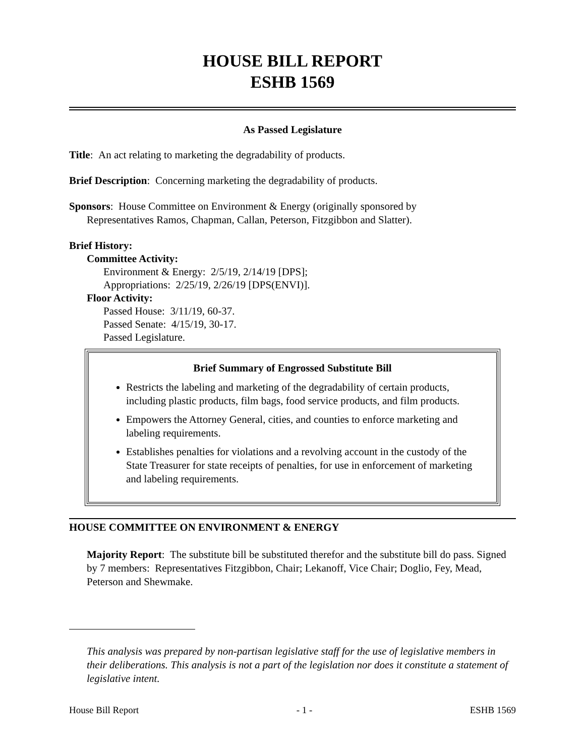HOUSE BILL REPORT
ESHB 1569
As Passed Legislature
Title: An act relating to marketing the degradability of products.
Brief Description: Concerning marketing the degradability of products.
Sponsors: House Committee on Environment & Energy (originally sponsored by
Representatives Ramos, Chapman, Callan, Peterson, Fitzgibbon and Slatter).
Brief History:
Committee Activity:
Environment & Energy: 2/5/19, 2/14/19 [DPS];
Appropriations: 2/25/19, 2/26/19 [DPS(ENVI)].
Floor Activity:
Passed House: 3/11/19, 60-37.
Passed Senate: 4/15/19, 30-17.
Passed Legislature.
Brief Summary of Engrossed Substitute Bill
Restricts the labeling and marketing of the degradability of certain products, including plastic products, film bags, food service products, and film products.
Empowers the Attorney General, cities, and counties to enforce marketing and labeling requirements.
Establishes penalties for violations and a revolving account in the custody of the State Treasurer for state receipts of penalties, for use in enforcement of marketing and labeling requirements.
HOUSE COMMITTEE ON ENVIRONMENT & ENERGY
Majority Report: The substitute bill be substituted therefor and the substitute bill do pass. Signed by 7 members: Representatives Fitzgibbon, Chair; Lekanoff, Vice Chair; Doglio, Fey, Mead, Peterson and Shewmake.
This analysis was prepared by non-partisan legislative staff for the use of legislative members in their deliberations. This analysis is not a part of the legislation nor does it constitute a statement of legislative intent.
House Bill Report - 1 - ESHB 1569